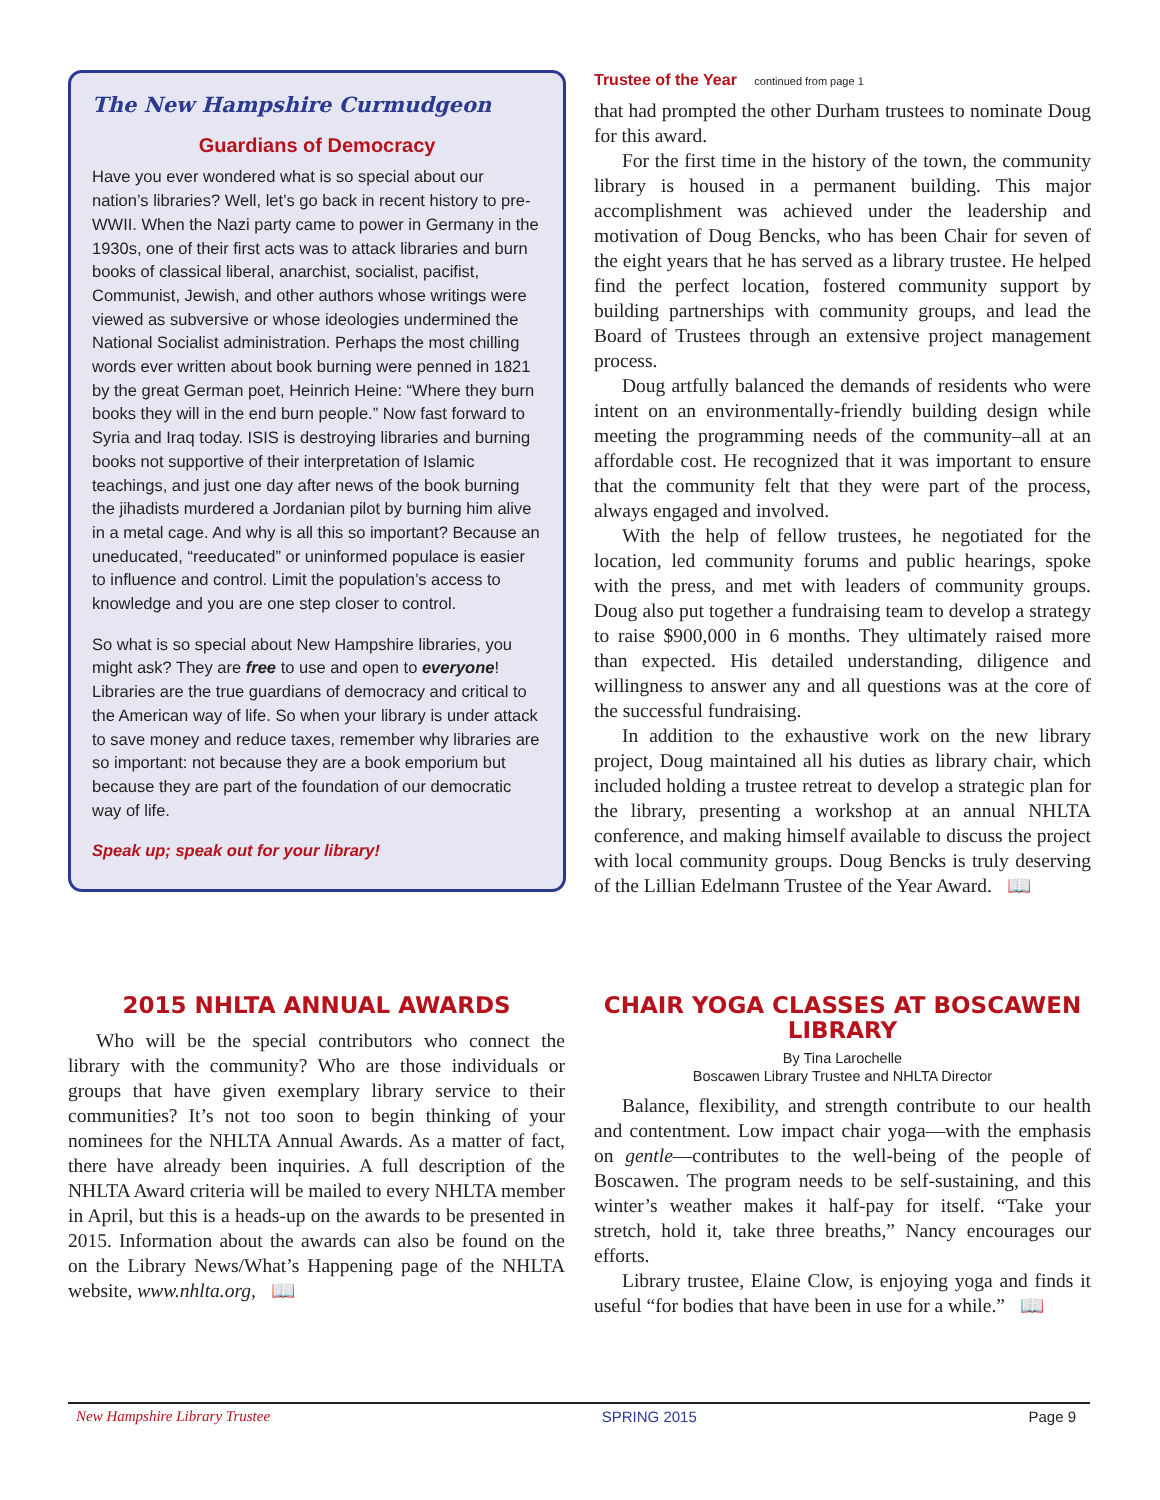The New Hampshire Curmudgeon
Guardians of Democracy
Have you ever wondered what is so special about our nation’s libraries? Well, let’s go back in recent history to pre-WWII. When the Nazi party came to power in Germany in the 1930s, one of their first acts was to attack libraries and burn books of classical liberal, anarchist, socialist, pacifist, Communist, Jewish, and other authors whose writings were viewed as subversive or whose ideologies undermined the National Socialist administration. Perhaps the most chilling words ever written about book burning were penned in 1821 by the great German poet, Heinrich Heine: “Where they burn books they will in the end burn people.” Now fast forward to Syria and Iraq today. ISIS is destroying libraries and burning books not supportive of their interpretation of Islamic teachings, and just one day after news of the book burning the jihadists murdered a Jordanian pilot by burning him alive in a metal cage. And why is all this so important? Because an uneducated, “reeducated” or uninformed populace is easier to influence and control. Limit the population’s access to knowledge and you are one step closer to control.
So what is so special about New Hampshire libraries, you might ask? They are free to use and open to everyone! Libraries are the true guardians of democracy and critical to the American way of life. So when your library is under attack to save money and reduce taxes, remember why libraries are so important: not because they are a book emporium but because they are part of the foundation of our democratic way of life.
Speak up; speak out for your library!
Trustee of the Year continued from page 1
that had prompted the other Durham trustees to nominate Doug for this award.
For the first time in the history of the town, the community library is housed in a permanent building. This major accomplishment was achieved under the leadership and motivation of Doug Bencks, who has been Chair for seven of the eight years that he has served as a library trustee. He helped find the perfect location, fostered community support by building partnerships with community groups, and lead the Board of Trustees through an extensive project management process.
Doug artfully balanced the demands of residents who were intent on an environmentally-friendly building design while meeting the programming needs of the community–all at an affordable cost. He recognized that it was important to ensure that the community felt that they were part of the process, always engaged and involved.
With the help of fellow trustees, he negotiated for the location, led community forums and public hearings, spoke with the press, and met with leaders of community groups. Doug also put together a fundraising team to develop a strategy to raise $900,000 in 6 months. They ultimately raised more than expected. His detailed understanding, diligence and willingness to answer any and all questions was at the core of the successful fundraising.
In addition to the exhaustive work on the new library project, Doug maintained all his duties as library chair, which included holding a trustee retreat to develop a strategic plan for the library, presenting a workshop at an annual NHLTA conference, and making himself available to discuss the project with local community groups. Doug Bencks is truly deserving of the Lillian Edelmann Trustee of the Year Award. 📖
2015 NHLTA ANNUAL AWARDS
Who will be the special contributors who connect the library with the community? Who are those individuals or groups that have given exemplary library service to their communities? It’s not too soon to begin thinking of your nominees for the NHLTA Annual Awards. As a matter of fact, there have already been inquiries. A full description of the NHLTA Award criteria will be mailed to every NHLTA member in April, but this is a heads-up on the awards to be presented in 2015. Information about the awards can also be found on the on the Library News/What’s Happening page of the NHLTA website, www.nhlta.org, 📖
CHAIR YOGA CLASSES AT BOSCAWEN LIBRARY
By Tina Larochelle
Boscawen Library Trustee and NHLTA Director
Balance, flexibility, and strength contribute to our health and contentment. Low impact chair yoga—with the emphasis on gentle—contributes to the well-being of the people of Boscawen. The program needs to be self-sustaining, and this winter’s weather makes it half-pay for itself. “Take your stretch, hold it, take three breaths,” Nancy encourages our efforts.
Library trustee, Elaine Clow, is enjoying yoga and finds it useful “for bodies that have been in use for a while.” 📖
New Hampshire Library Trustee SPRING 2015 Page 9